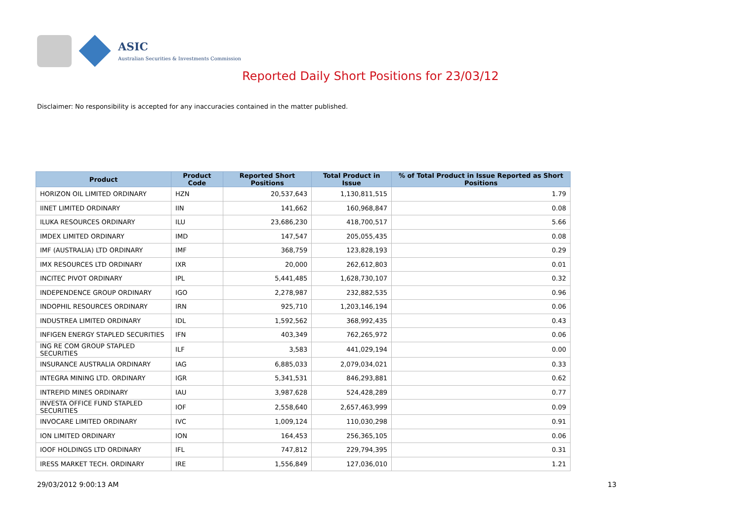ASIC
Australian Securities & Investments Commission
Reported Daily Short Positions for 23/03/12
Disclaimer: No responsibility is accepted for any inaccuracies contained in the matter published.
| Product | Product Code | Reported Short Positions | Total Product in Issue | % of Total Product in Issue Reported as Short Positions |
| --- | --- | --- | --- | --- |
| HORIZON OIL LIMITED ORDINARY | HZN | 20,537,643 | 1,130,811,515 | 1.79 |
| IINET LIMITED ORDINARY | IIN | 141,662 | 160,968,847 | 0.08 |
| ILUKA RESOURCES ORDINARY | ILU | 23,686,230 | 418,700,517 | 5.66 |
| IMDEX LIMITED ORDINARY | IMD | 147,547 | 205,055,435 | 0.08 |
| IMF (AUSTRALIA) LTD ORDINARY | IMF | 368,759 | 123,828,193 | 0.29 |
| IMX RESOURCES LTD ORDINARY | IXR | 20,000 | 262,612,803 | 0.01 |
| INCITEC PIVOT ORDINARY | IPL | 5,441,485 | 1,628,730,107 | 0.32 |
| INDEPENDENCE GROUP ORDINARY | IGO | 2,278,987 | 232,882,535 | 0.96 |
| INDOPHIL RESOURCES ORDINARY | IRN | 925,710 | 1,203,146,194 | 0.06 |
| INDUSTREA LIMITED ORDINARY | IDL | 1,592,562 | 368,992,435 | 0.43 |
| INFIGEN ENERGY STAPLED SECURITIES | IFN | 403,349 | 762,265,972 | 0.06 |
| ING RE COM GROUP STAPLED SECURITIES | ILF | 3,583 | 441,029,194 | 0.00 |
| INSURANCE AUSTRALIA ORDINARY | IAG | 6,885,033 | 2,079,034,021 | 0.33 |
| INTEGRA MINING LTD. ORDINARY | IGR | 5,341,531 | 846,293,881 | 0.62 |
| INTREPID MINES ORDINARY | IAU | 3,987,628 | 524,428,289 | 0.77 |
| INVESTA OFFICE FUND STAPLED SECURITIES | IOF | 2,558,640 | 2,657,463,999 | 0.09 |
| INVOCARE LIMITED ORDINARY | IVC | 1,009,124 | 110,030,298 | 0.91 |
| ION LIMITED ORDINARY | ION | 164,453 | 256,365,105 | 0.06 |
| IOOF HOLDINGS LTD ORDINARY | IFL | 747,812 | 229,794,395 | 0.31 |
| IRESS MARKET TECH. ORDINARY | IRE | 1,556,849 | 127,036,010 | 1.21 |
29/03/2012 9:00:13 AM 13